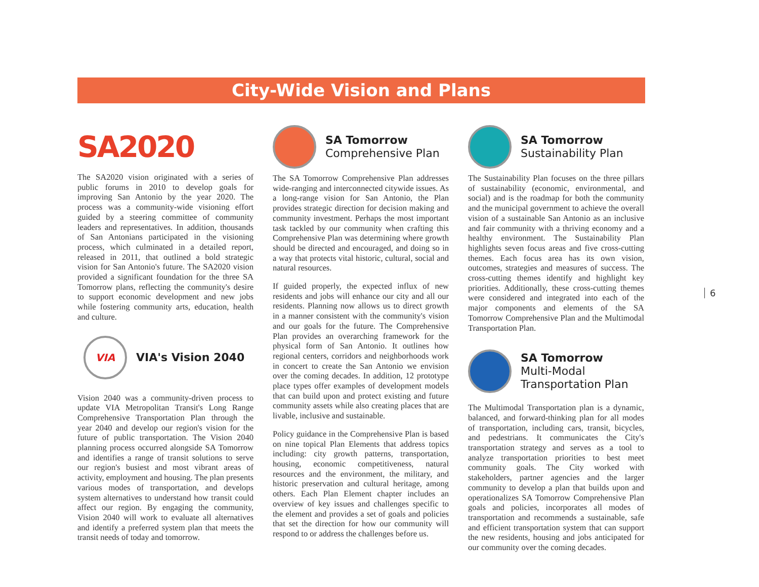City-Wide Vision and Plans
SA2020
The SA2020 vision originated with a series of public forums in 2010 to develop goals for improving San Antonio by the year 2020. The process was a community-wide visioning effort guided by a steering committee of community leaders and representatives. In addition, thousands of San Antonians participated in the visioning process, which culminated in a detailed report, released in 2011, that outlined a bold strategic vision for San Antonio's future. The SA2020 vision provided a significant foundation for the three SA Tomorrow plans, reflecting the community's desire to support economic development and new jobs while fostering community arts, education, health and culture.
VIA
VIA's Vision 2040
Vision 2040 was a community-driven process to update VIA Metropolitan Transit's Long Range Comprehensive Transportation Plan through the year 2040 and develop our region's vision for the future of public transportation. The Vision 2040 planning process occurred alongside SA Tomorrow and identifies a range of transit solutions to serve our region's busiest and most vibrant areas of activity, employment and housing. The plan presents various modes of transportation, and develops system alternatives to understand how transit could affect our region. By engaging the community, Vision 2040 will work to evaluate all alternatives and identify a preferred system plan that meets the transit needs of today and tomorrow.
SA Tomorrow
Comprehensive Plan
The SA Tomorrow Comprehensive Plan addresses wide-ranging and interconnected citywide issues. As a long-range vision for San Antonio, the Plan provides strategic direction for decision making and community investment. Perhaps the most important task tackled by our community when crafting this Comprehensive Plan was determining where growth should be directed and encouraged, and doing so in a way that protects vital historic, cultural, social and natural resources.
If guided properly, the expected influx of new residents and jobs will enhance our city and all our residents. Planning now allows us to direct growth in a manner consistent with the community's vision and our goals for the future. The Comprehensive Plan provides an overarching framework for the physical form of San Antonio. It outlines how regional centers, corridors and neighborhoods work in concert to create the San Antonio we envision over the coming decades. In addition, 12 prototype place types offer examples of development models that can build upon and protect existing and future community assets while also creating places that are livable, inclusive and sustainable.
Policy guidance in the Comprehensive Plan is based on nine topical Plan Elements that address topics including: city growth patterns, transportation, housing, economic competitiveness, natural resources and the environment, the military, and historic preservation and cultural heritage, among others. Each Plan Element chapter includes an overview of key issues and challenges specific to the element and provides a set of goals and policies that set the direction for how our community will respond to or address the challenges before us.
SA Tomorrow
Sustainability Plan
The Sustainability Plan focuses on the three pillars of sustainability (economic, environmental, and social) and is the roadmap for both the community and the municipal government to achieve the overall vision of a sustainable San Antonio as an inclusive and fair community with a thriving economy and a healthy environment. The Sustainability Plan highlights seven focus areas and five cross-cutting themes. Each focus area has its own vision, outcomes, strategies and measures of success. The cross-cutting themes identify and highlight key priorities. Additionally, these cross-cutting themes were considered and integrated into each of the major components and elements of the SA Tomorrow Comprehensive Plan and the Multimodal Transportation Plan.
SA Tomorrow
Multi-Modal
Transportation Plan
The Multimodal Transportation plan is a dynamic, balanced, and forward-thinking plan for all modes of transportation, including cars, transit, bicycles, and pedestrians. It communicates the City's transportation strategy and serves as a tool to analyze transportation priorities to best meet community goals. The City worked with stakeholders, partner agencies and the larger community to develop a plan that builds upon and operationalizes SA Tomorrow Comprehensive Plan goals and policies, incorporates all modes of transportation and recommends a sustainable, safe and efficient transportation system that can support the new residents, housing and jobs anticipated for our community over the coming decades.
6